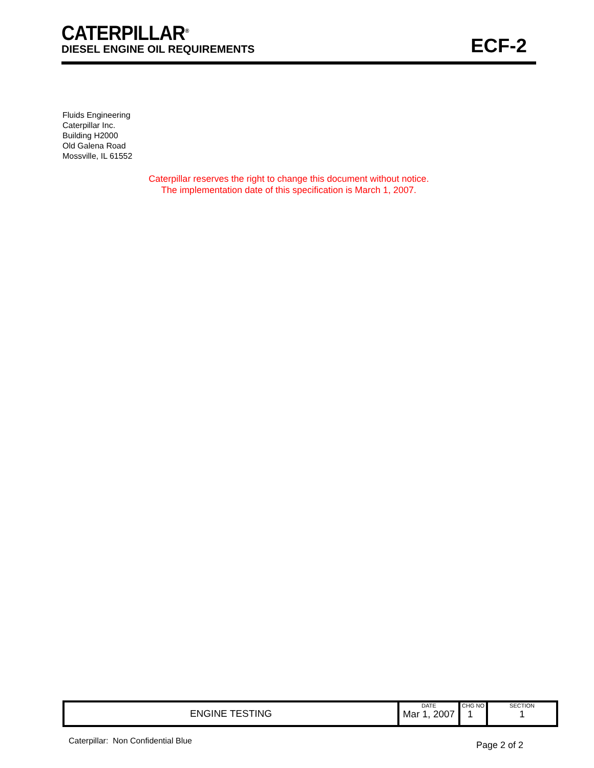CATERPILLAR<sup>®</sup>
DIESEL ENGINE OIL REQUIREMENTS
ECF-2
Fluids Engineering
Caterpillar Inc.
Building H2000
Old Galena Road
Mossville, IL 61552
Caterpillar reserves the right to change this document without notice.
The implementation date of this specification is March 1, 2007.
| ENGINE TESTING | DATE Mar 1, 2007 | CHG NO 1 | SECTION 1 |
Caterpillar: Non Confidential Blue
Page 2 of 2